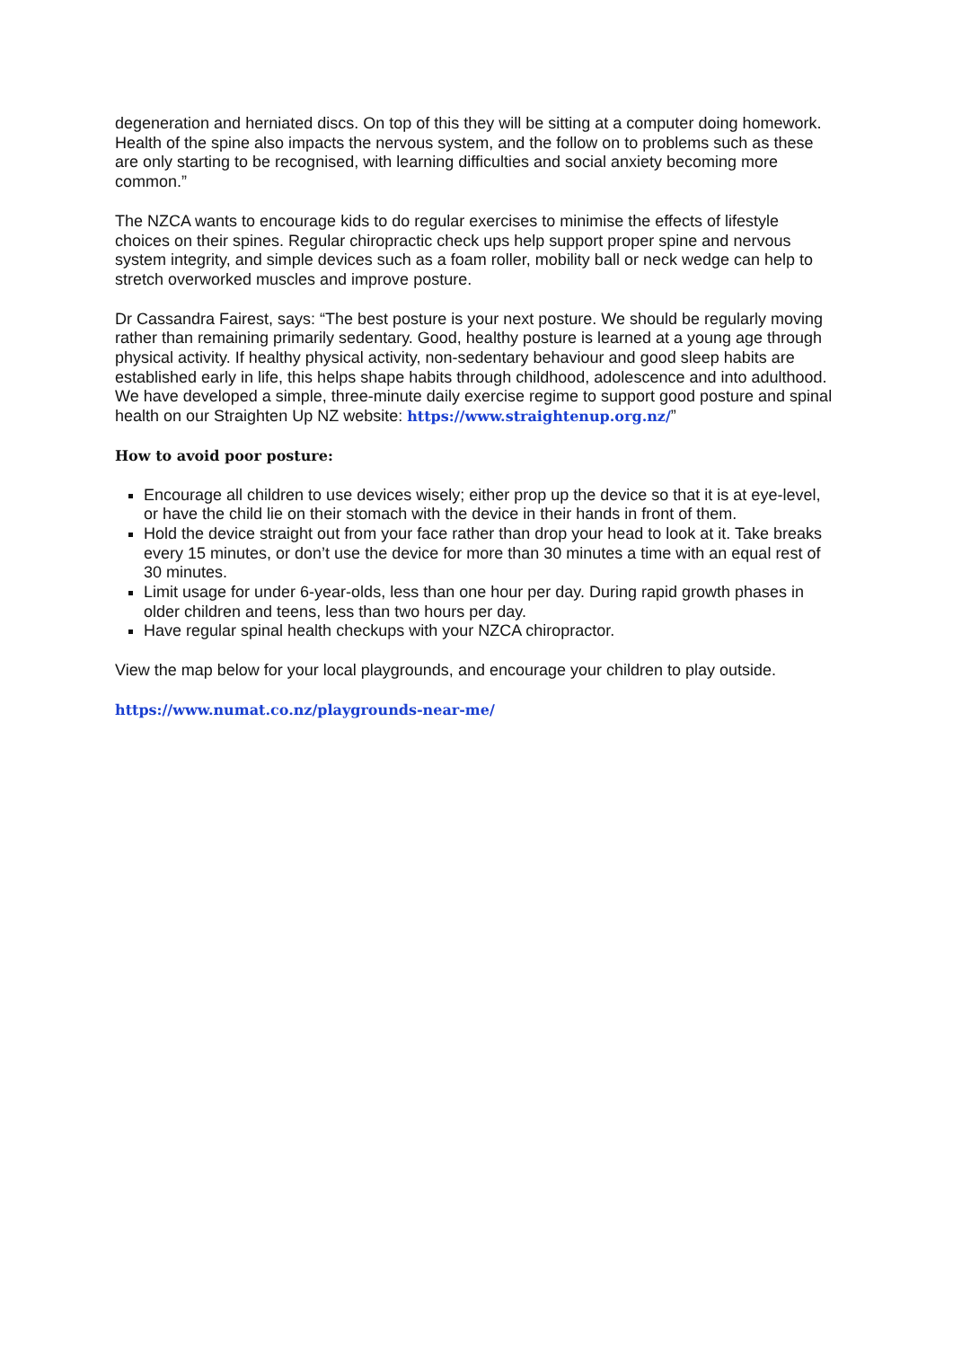degeneration and herniated discs. On top of this they will be sitting at a computer doing homework. Health of the spine also impacts the nervous system, and the follow on to problems such as these are only starting to be recognised, with learning difficulties and social anxiety becoming more common.”
The NZCA wants to encourage kids to do regular exercises to minimise the effects of lifestyle choices on their spines. Regular chiropractic check ups help support proper spine and nervous system integrity, and simple devices such as a foam roller, mobility ball or neck wedge can help to stretch overworked muscles and improve posture.
Dr Cassandra Fairest, says: “The best posture is your next posture. We should be regularly moving rather than remaining primarily sedentary. Good, healthy posture is learned at a young age through physical activity. If healthy physical activity, non-sedentary behaviour and good sleep habits are established early in life, this helps shape habits through childhood, adolescence and into adulthood. We have developed a simple, three-minute daily exercise regime to support good posture and spinal health on our Straighten Up NZ website: https://www.straightenup.org.nz/”
How to avoid poor posture:
Encourage all children to use devices wisely; either prop up the device so that it is at eye-level, or have the child lie on their stomach with the device in their hands in front of them.
Hold the device straight out from your face rather than drop your head to look at it. Take breaks every 15 minutes, or don’t use the device for more than 30 minutes a time with an equal rest of 30 minutes.
Limit usage for under 6-year-olds, less than one hour per day. During rapid growth phases in older children and teens, less than two hours per day.
Have regular spinal health checkups with your NZCA chiropractor.
View the map below for your local playgrounds, and encourage your children to play outside.
https://www.numat.co.nz/playgrounds-near-me/